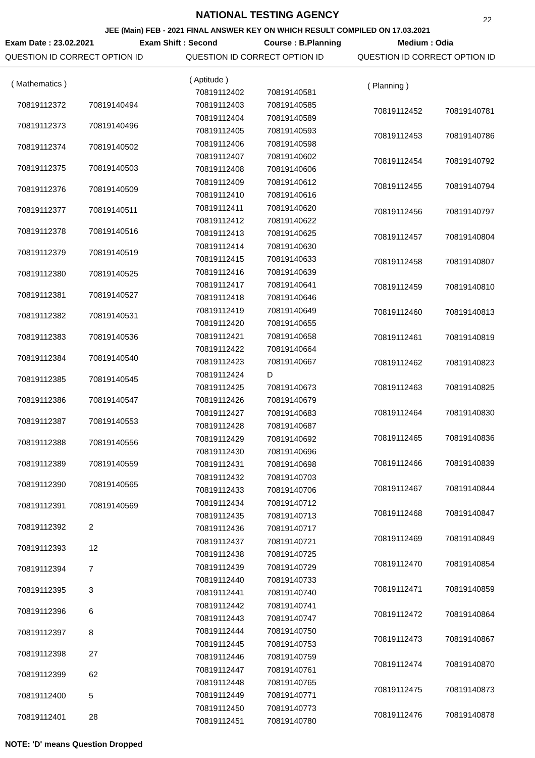22
NATIONAL TESTING AGENCY
JEE (Main) FEB - 2021 FINAL ANSWER KEY ON WHICH RESULT COMPILED ON 17.03.2021
Exam Date : 23.02.2021 Exam Shift : Second Course : B.Planning Medium : Odia
QUESTION ID CORRECT OPTION ID QUESTION ID CORRECT OPTION ID QUESTION ID CORRECT OPTION ID
| ( Mathematics ) | |
| 70819112372 | 70819140494 |
| 70819112373 | 70819140496 |
| 70819112374 | 70819140502 |
| 70819112375 | 70819140503 |
| 70819112376 | 70819140509 |
| 70819112377 | 70819140511 |
| 70819112378 | 70819140516 |
| 70819112379 | 70819140519 |
| 70819112380 | 70819140525 |
| 70819112381 | 70819140527 |
| 70819112382 | 70819140531 |
| 70819112383 | 70819140536 |
| 70819112384 | 70819140540 |
| 70819112385 | 70819140545 |
| 70819112386 | 70819140547 |
| 70819112387 | 70819140553 |
| 70819112388 | 70819140556 |
| 70819112389 | 70819140559 |
| 70819112390 | 70819140565 |
| 70819112391 | 70819140569 |
| 70819112392 | 2 |
| 70819112393 | 12 |
| 70819112394 | 7 |
| 70819112395 | 3 |
| 70819112396 | 6 |
| 70819112397 | 8 |
| 70819112398 | 27 |
| 70819112399 | 62 |
| 70819112400 | 5 |
| 70819112401 | 28 |
| ( Aptitude ) | |
| 70819112402 | 70819140581 |
| 70819112403 | 70819140585 |
| 70819112404 | 70819140589 |
| 70819112405 | 70819140593 |
| 70819112406 | 70819140598 |
| 70819112407 | 70819140602 |
| 70819112408 | 70819140606 |
| 70819112409 | 70819140612 |
| 70819112410 | 70819140616 |
| 70819112411 | 70819140620 |
| 70819112412 | 70819140622 |
| 70819112413 | 70819140625 |
| 70819112414 | 70819140630 |
| 70819112415 | 70819140633 |
| 70819112416 | 70819140639 |
| 70819112417 | 70819140641 |
| 70819112418 | 70819140646 |
| 70819112419 | 70819140649 |
| 70819112420 | 70819140655 |
| 70819112421 | 70819140658 |
| 70819112422 | 70819140664 |
| 70819112423 | 70819140667 |
| 70819112424 | D |
| 70819112425 | 70819140673 |
| 70819112426 | 70819140679 |
| 70819112427 | 70819140683 |
| 70819112428 | 70819140687 |
| 70819112429 | 70819140692 |
| 70819112430 | 70819140696 |
| 70819112431 | 70819140698 |
| 70819112432 | 70819140703 |
| 70819112433 | 70819140706 |
| 70819112434 | 70819140712 |
| 70819112435 | 70819140713 |
| 70819112436 | 70819140717 |
| 70819112437 | 70819140721 |
| 70819112438 | 70819140725 |
| 70819112439 | 70819140729 |
| 70819112440 | 70819140733 |
| 70819112441 | 70819140740 |
| 70819112442 | 70819140741 |
| 70819112443 | 70819140747 |
| 70819112444 | 70819140750 |
| 70819112445 | 70819140753 |
| 70819112446 | 70819140759 |
| 70819112447 | 70819140761 |
| 70819112448 | 70819140765 |
| 70819112449 | 70819140771 |
| 70819112450 | 70819140773 |
| 70819112451 | 70819140780 |
| ( Planning ) | |
| 70819112452 | 70819140781 |
| 70819112453 | 70819140786 |
| 70819112454 | 70819140792 |
| 70819112455 | 70819140794 |
| 70819112456 | 70819140797 |
| 70819112457 | 70819140804 |
| 70819112458 | 70819140807 |
| 70819112459 | 70819140810 |
| 70819112460 | 70819140813 |
| 70819112461 | 70819140819 |
| 70819112462 | 70819140823 |
| 70819112463 | 70819140825 |
| 70819112464 | 70819140830 |
| 70819112465 | 70819140836 |
| 70819112466 | 70819140839 |
| 70819112467 | 70819140844 |
| 70819112468 | 70819140847 |
| 70819112469 | 70819140849 |
| 70819112470 | 70819140854 |
| 70819112471 | 70819140859 |
| 70819112472 | 70819140864 |
| 70819112473 | 70819140867 |
| 70819112474 | 70819140870 |
| 70819112475 | 70819140873 |
| 70819112476 | 70819140878 |
NOTE: 'D' means Question Dropped